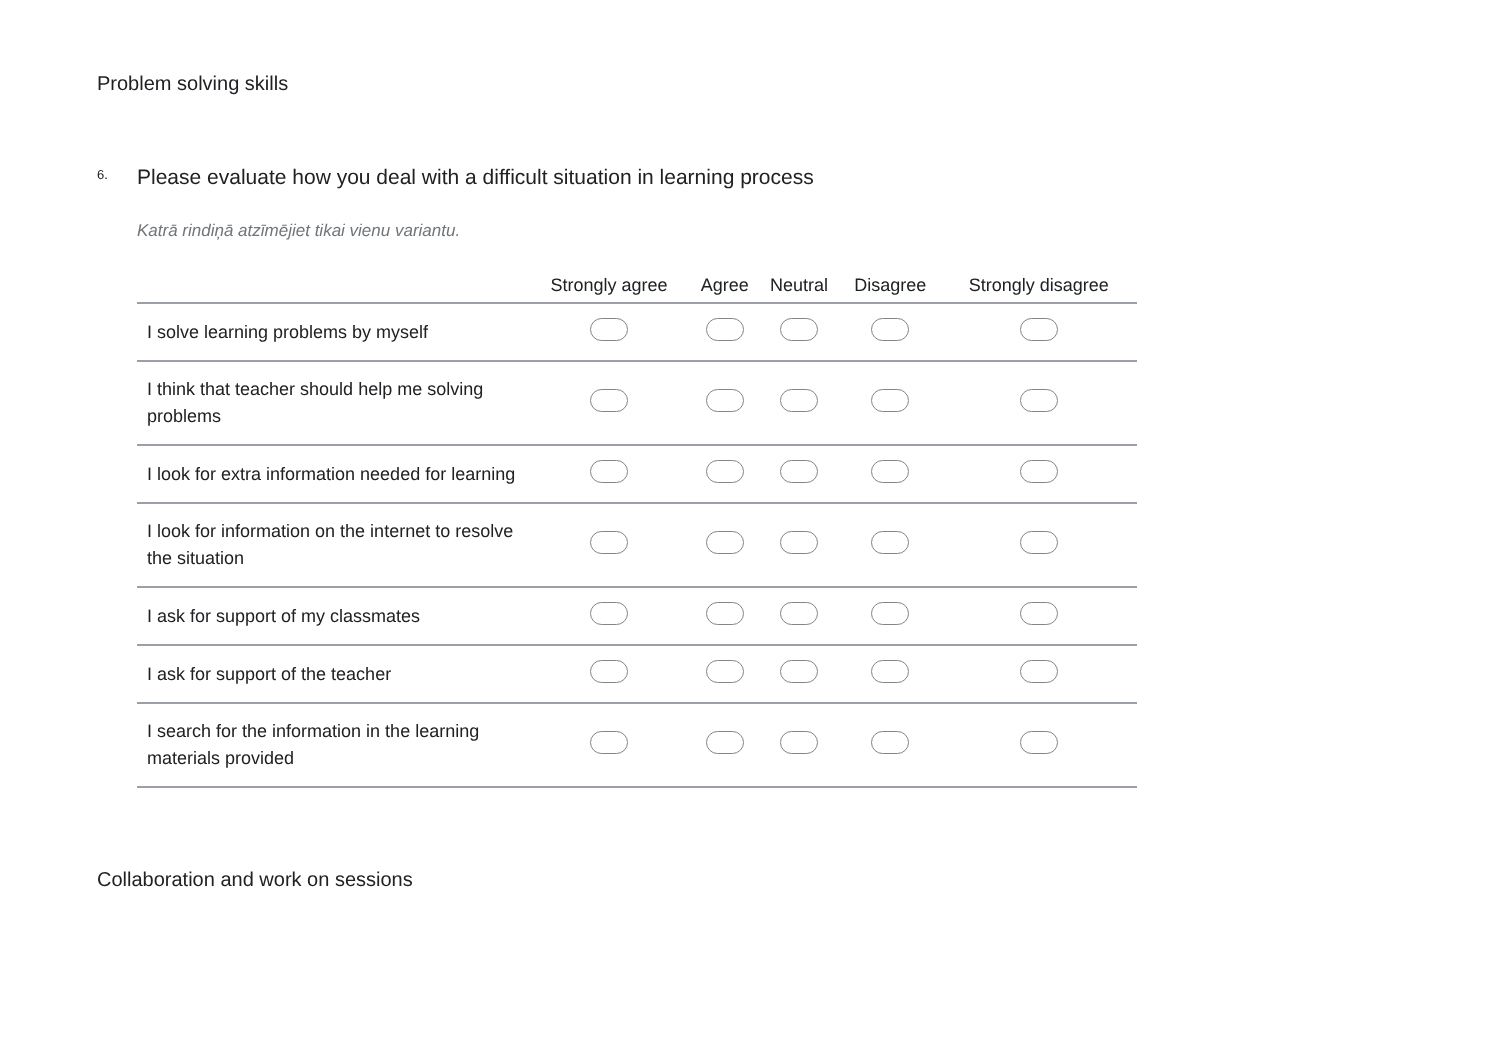Problem solving skills
6. Please evaluate how you deal with a difficult situation in learning process
Katrā rindiņā atzīmējiet tikai vienu variantu.
| | Strongly agree | Agree | Neutral | Disagree | Strongly disagree |
| --- | --- | --- | --- | --- | --- |
| I solve learning problems by myself | | | | | |
| I think that teacher should help me solving problems | | | | | |
| I look for extra information needed for learning | | | | | |
| I look for information on the internet to resolve the situation | | | | | |
| I ask for support of my classmates | | | | | |
| I ask for support of the teacher | | | | | |
| I search for the information in the learning materials provided | | | | | |
Collaboration and work on sessions